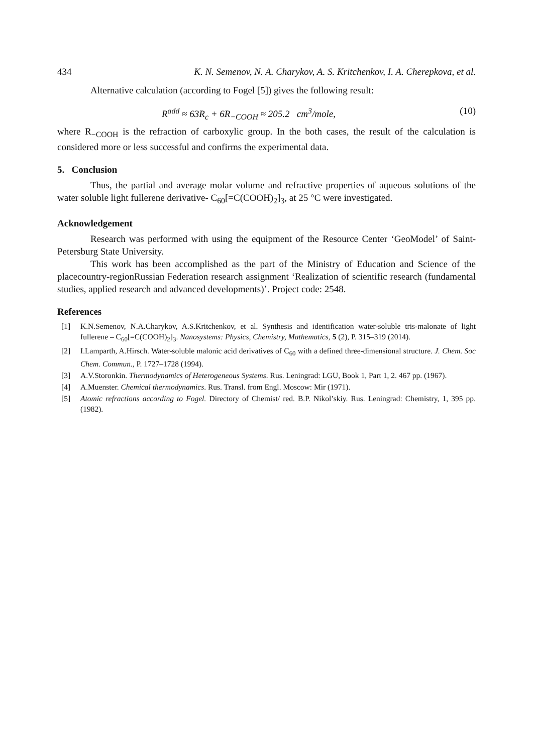434 K. N. Semenov, N. A. Charykov, A. S. Kritchenkov, I. A. Cherepkova, et al.
Alternative calculation (according to Fogel [5]) gives the following result:
R<sup>add</sup> ≈ 63R<sub>c</sub> + 6R<sub>−COOH</sub> ≈ 205.2 cm<sup>3</sup>/mole, (10)
where R<sub>−COOH</sub> is the refraction of carboxylic group. In the both cases, the result of the calculation is considered more or less successful and confirms the experimental data.
5. Conclusion
Thus, the partial and average molar volume and refractive properties of aqueous solutions of the water soluble light fullerene derivative- C<sub>60</sub>[=C(COOH)<sub>2</sub>]<sub>3</sub>, at 25 °C were investigated.
Acknowledgement
Research was performed with using the equipment of the Resource Center ‘GeoModel’ of Saint-Petersburg State University.
This work has been accomplished as the part of the Ministry of Education and Science of the placecountry-regionRussian Federation research assignment ‘Realization of scientific research (fundamental studies, applied research and advanced developments)’. Project code: 2548.
References
[1] K.N.Semenov, N.A.Charykov, A.S.Kritchenkov, et al. Synthesis and identification water-soluble tris-malonate of light fullerene – C<sub>60</sub>[=C(COOH)<sub>2</sub>]<sub>3</sub>. Nanosystems: Physics, Chemistry, Mathematics, 5 (2), P. 315–319 (2014).
[2] I.Lamparth, A.Hirsch. Water-soluble malonic acid derivatives of C<sub>60</sub> with a defined three-dimensional structure. J. Chem. Soc Chem. Commun., P. 1727–1728 (1994).
[3] A.V.Storonkin. Thermodynamics of Heterogeneous Systems. Rus. Leningrad: LGU, Book 1, Part 1, 2. 467 pp. (1967).
[4] A.Muenster. Chemical thermodynamics. Rus. Transl. from Engl. Moscow: Mir (1971).
[5] Atomic refractions according to Fogel. Directory of Chemist/ red. B.P. Nikol’skiy. Rus. Leningrad: Chemistry, 1, 395 pp. (1982).